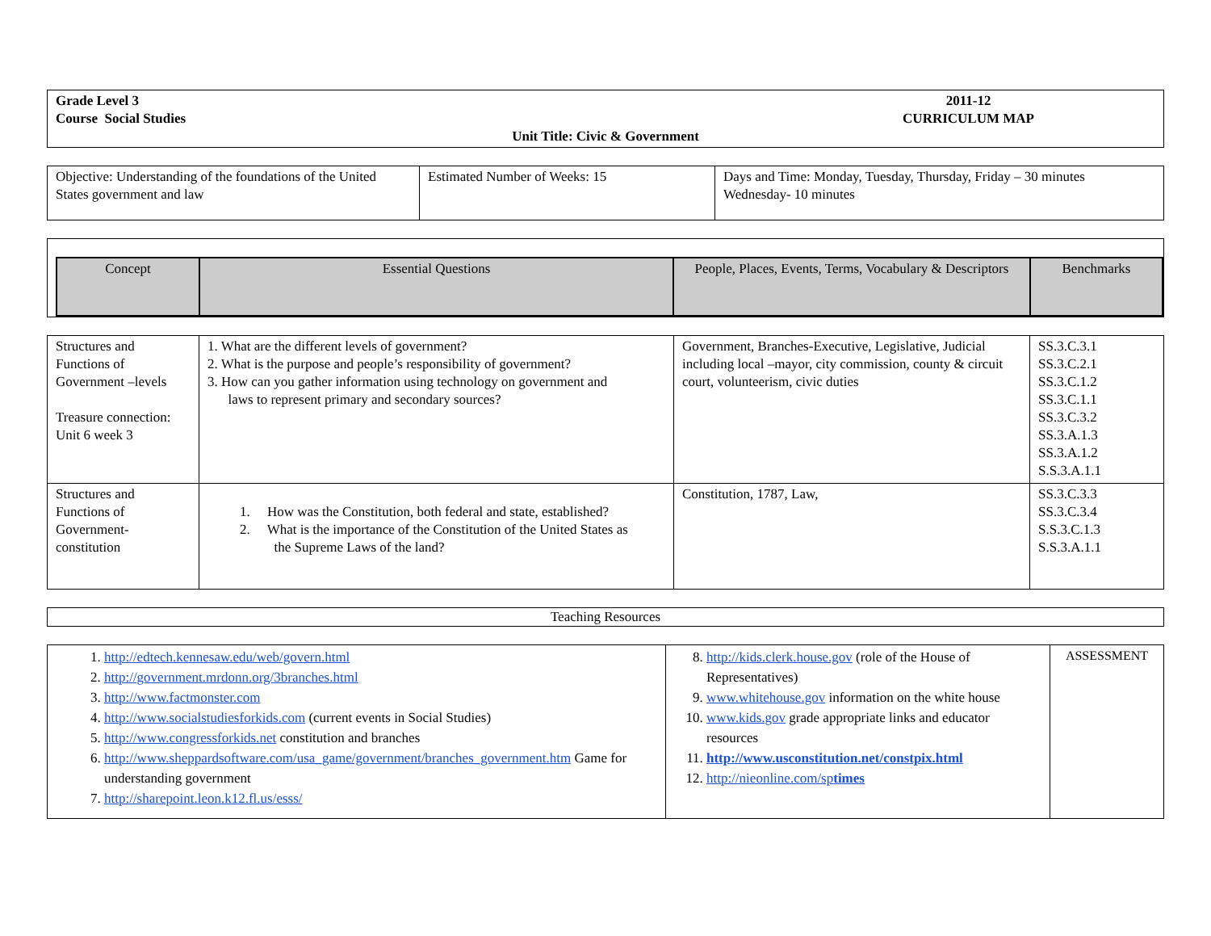| Grade Level 3 Course Social Studies 2011-12 CURRICULUM MAP Unit Title: Civic & Government |
| Objective: Understanding of the foundations of the United States government and law | Estimated Number of Weeks: 15 | Days and Time: Monday, Tuesday, Thursday, Friday – 30 minutes Wednesday- 10 minutes |
| Concept | Essential Questions | People, Places, Events, Terms, Vocabulary & Descriptors | Benchmarks |
| --- | --- | --- | --- |
| Structures and Functions of Government –levels Treasure connection: Unit 6 week 3 | 1. What are the different levels of government? 2. What is the purpose and people’s responsibility of government? 3. How can you gather information using technology on government and laws to represent primary and secondary sources? | Government, Branches-Executive, Legislative, Judicial including local –mayor, city commission, county & circuit court, volunteerism, civic duties | SS.3.C.3.1 SS.3.C.2.1 SS.3.C.1.2 SS.3.C.1.1 SS.3.C.3.2 SS.3.A.1.3 SS.3.A.1.2 S.S.3.A.1.1 |
| Structures and Functions of Government-constitution | 1. How was the Constitution, both federal and state, established? 2. What is the importance of the Constitution of the United States as the Supreme Laws of the land? | Constitution, 1787, Law, | SS.3.C.3.3 SS.3.C.3.4 S.S.3.C.1.3 S.S.3.A.1.1 |
| Teaching Resources |
| 1. http://edtech.kennesaw.edu/web/govern.html 2. http://government.mrdonn.org/3branches.html 3. http://www.factmonster.com 4. http://www.socialstudiesforkids.com (current events in Social Studies) 5. http://www.congressforkids.net constitution and branches 6. http://www.sheppardsoftware.com/usa_game/government/branches_government.htm Game for understanding government 7. http://sharepoint.leon.k12.fl.us/esss/ | 8. http://kids.clerk.house.gov (role of the House of Representatives) 9. www.whitehouse.gov information on the white house 10. www.kids.gov grade appropriate links and educator resources 11. http://www.usconstitution.net/constpix.html 12. http://nieonline.com/sp times | ASSESSMENT |